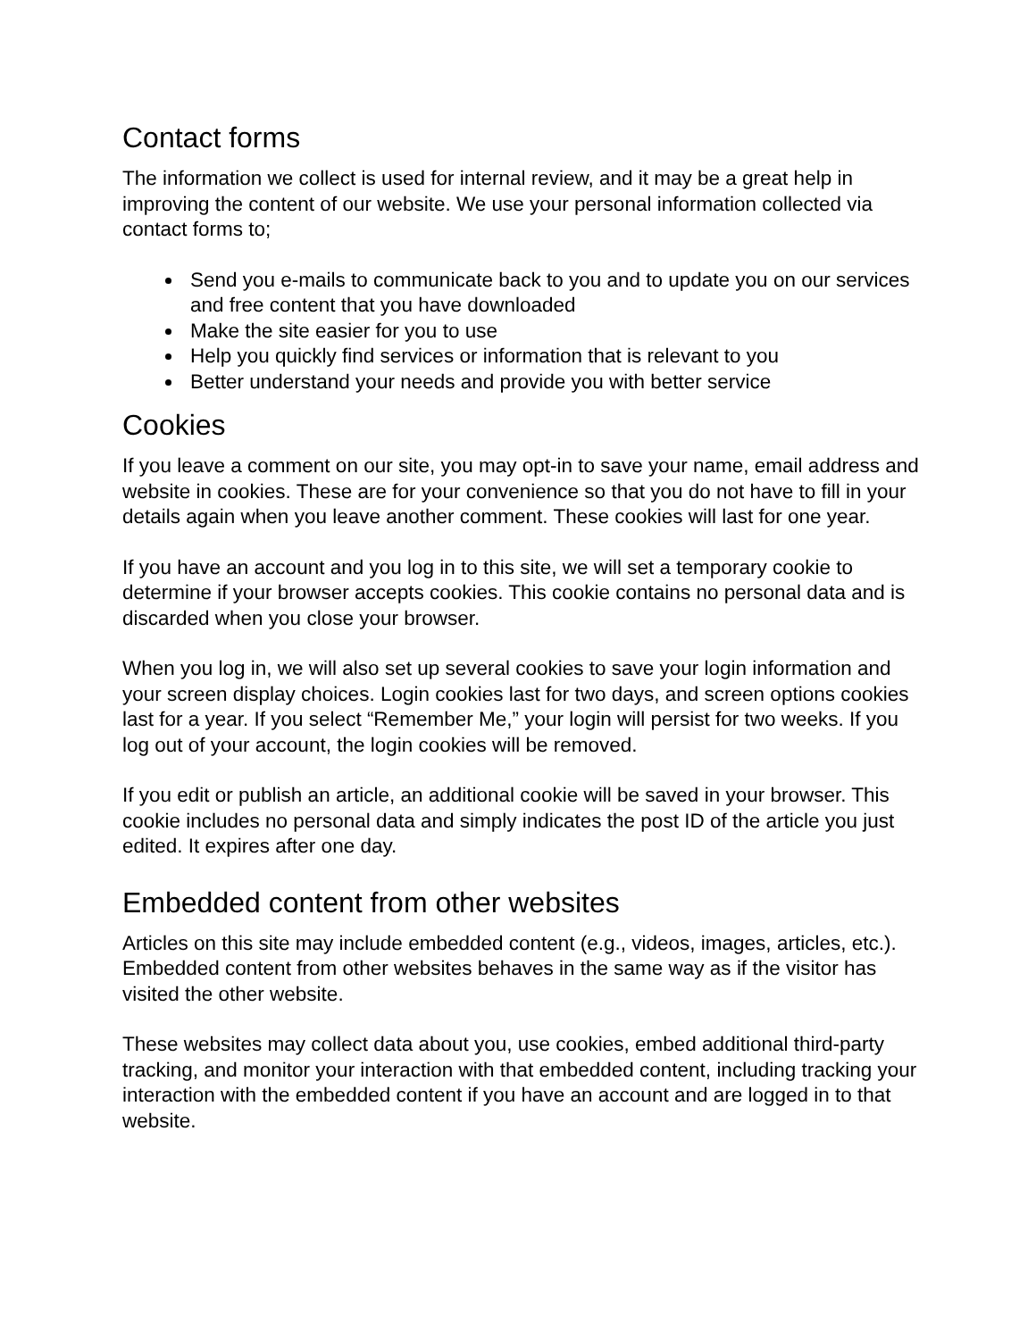Contact forms
The information we collect is used for internal review, and it may be a great help in improving the content of our website. We use your personal information collected via contact forms to;
Send you e-mails to communicate back to you and to update you on our services and free content that you have downloaded
Make the site easier for you to use
Help you quickly find services or information that is relevant to you
Better understand your needs and provide you with better service
Cookies
If you leave a comment on our site, you may opt-in to save your name, email address and website in cookies. These are for your convenience so that you do not have to fill in your details again when you leave another comment. These cookies will last for one year.
If you have an account and you log in to this site, we will set a temporary cookie to determine if your browser accepts cookies. This cookie contains no personal data and is discarded when you close your browser.
When you log in, we will also set up several cookies to save your login information and your screen display choices. Login cookies last for two days, and screen options cookies last for a year. If you select “Remember Me,” your login will persist for two weeks. If you log out of your account, the login cookies will be removed.
If you edit or publish an article, an additional cookie will be saved in your browser. This cookie includes no personal data and simply indicates the post ID of the article you just edited. It expires after one day.
Embedded content from other websites
Articles on this site may include embedded content (e.g., videos, images, articles, etc.). Embedded content from other websites behaves in the same way as if the visitor has visited the other website.
These websites may collect data about you, use cookies, embed additional third-party tracking, and monitor your interaction with that embedded content, including tracking your interaction with the embedded content if you have an account and are logged in to that website.